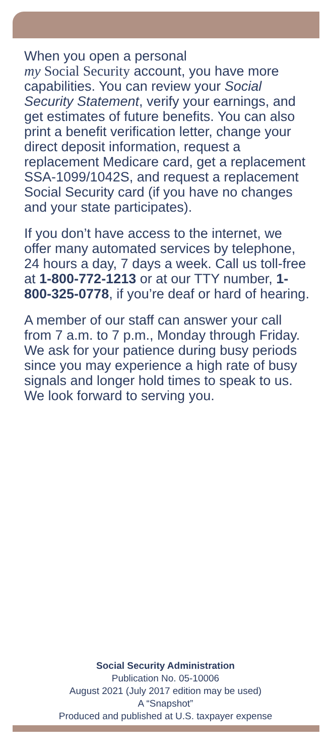When you open a personal
my Social Security account, you have more capabilities. You can review your Social Security Statement, verify your earnings, and get estimates of future benefits. You can also print a benefit verification letter, change your direct deposit information, request a replacement Medicare card, get a replacement SSA-1099/1042S, and request a replacement Social Security card (if you have no changes and your state participates).
If you don’t have access to the internet, we offer many automated services by telephone, 24 hours a day, 7 days a week. Call us toll-free at 1-800-772-1213 or at our TTY number, 1-800-325-0778, if you’re deaf or hard of hearing.
A member of our staff can answer your call from 7 a.m. to 7 p.m., Monday through Friday. We ask for your patience during busy periods since you may experience a high rate of busy signals and longer hold times to speak to us. We look forward to serving you.
Social Security Administration
Publication No. 05-10006
August 2021 (July 2017 edition may be used)
A “Snapshot”
Produced and published at U.S. taxpayer expense